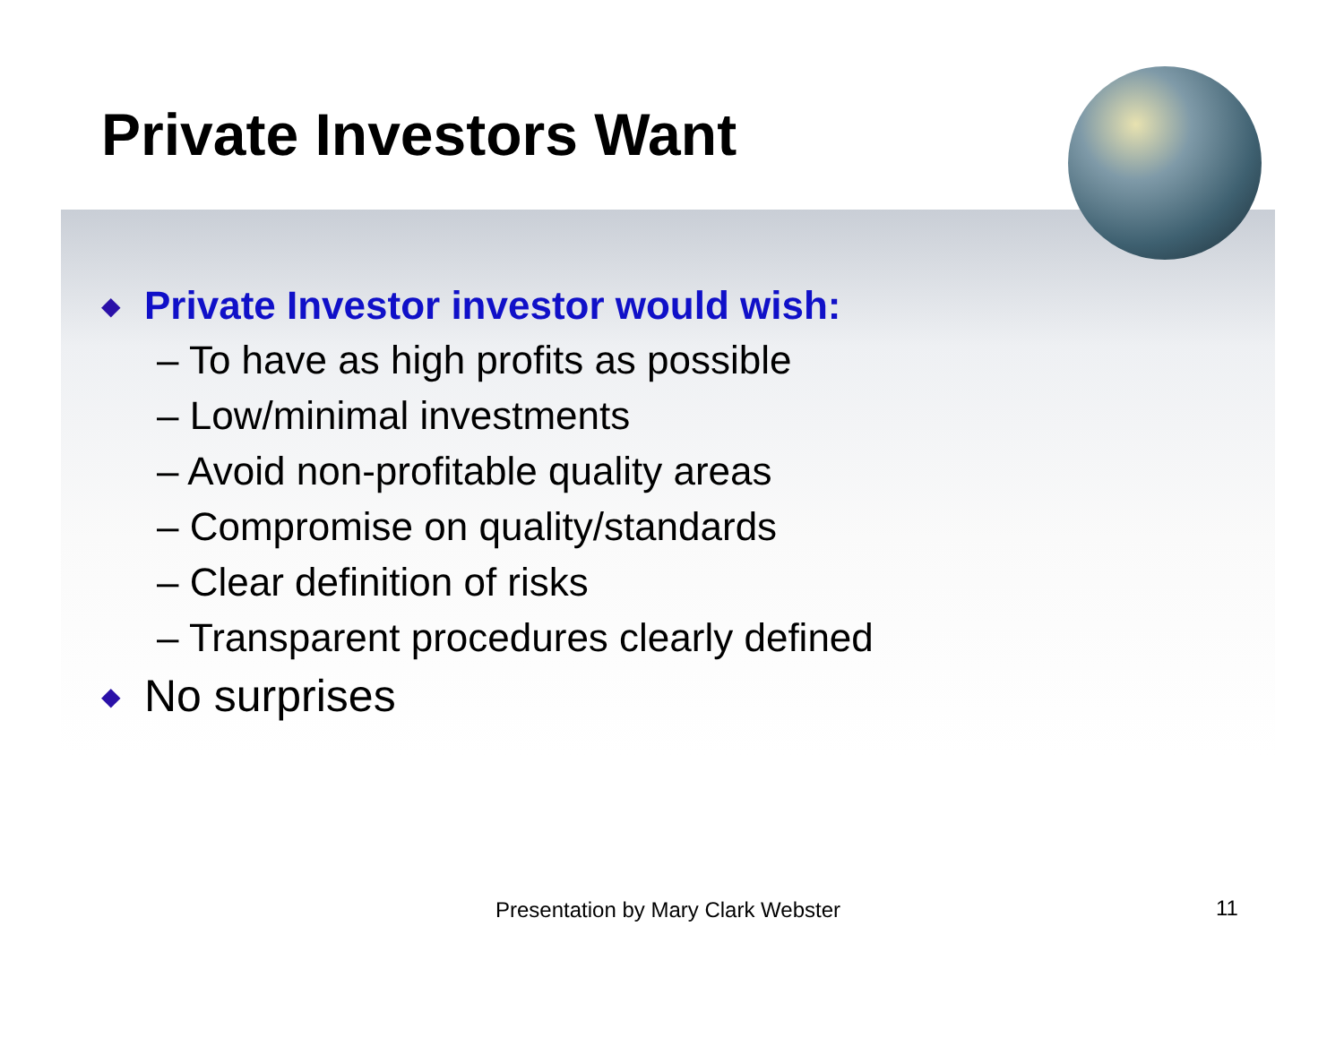Private Investors Want
◆ Private Investor investor would wish:
– To have as high profits as possible
– Low/minimal investments
– Avoid non-profitable quality areas
– Compromise on quality/standards
– Clear definition of risks
– Transparent procedures clearly defined
◆ No surprises
Presentation by Mary Clark Webster
11